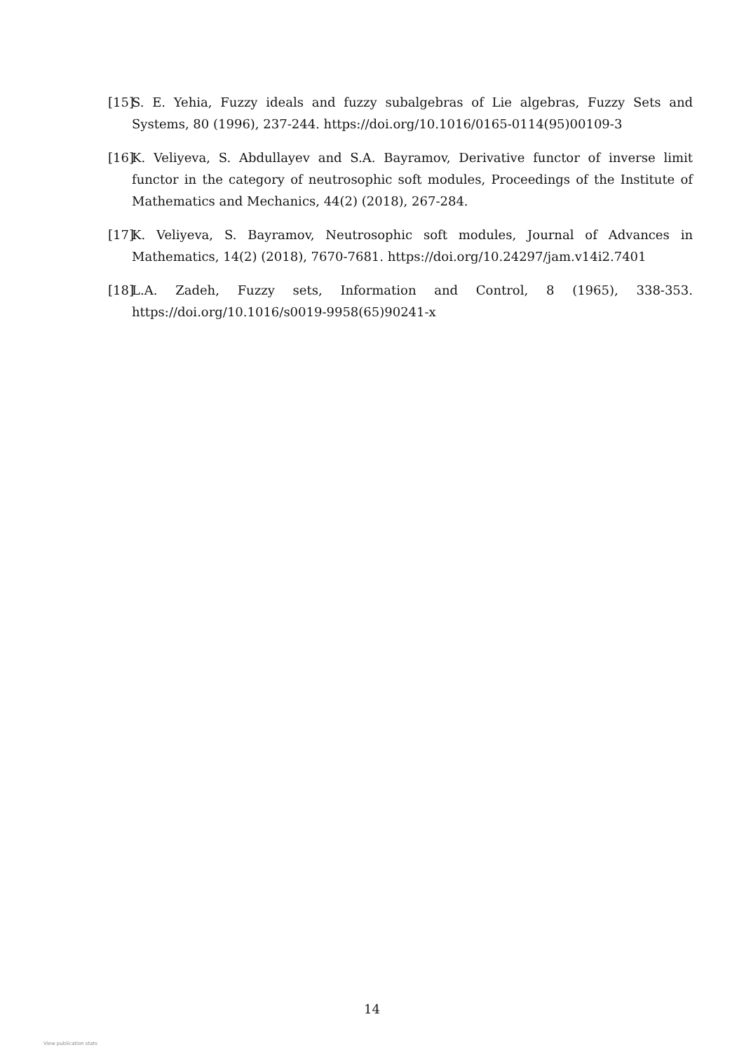[15] S. E. Yehia, Fuzzy ideals and fuzzy subalgebras of Lie algebras, Fuzzy Sets and Systems, 80 (1996), 237-244. https://doi.org/10.1016/0165-0114(95)00109-3
[16] K. Veliyeva, S. Abdullayev and S.A. Bayramov, Derivative functor of inverse limit functor in the category of neutrosophic soft modules, Proceedings of the Institute of Mathematics and Mechanics, 44(2) (2018), 267-284.
[17] K. Veliyeva, S. Bayramov, Neutrosophic soft modules, Journal of Advances in Mathematics, 14(2) (2018), 7670-7681. https://doi.org/10.24297/jam.v14i2.7401
[18] L.A. Zadeh, Fuzzy sets, Information and Control, 8 (1965), 338-353. https://doi.org/10.1016/s0019-9958(65)90241-x
14
View publication stats